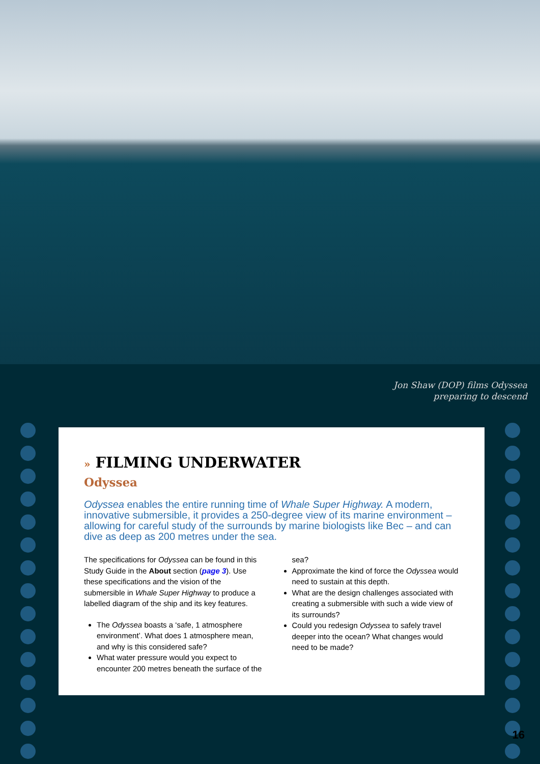Jon Shaw (DOP) films Odyssea preparing to descend
» FILMING UNDERWATER
Odyssea
Odyssea enables the entire running time of Whale Super Highway. A modern, innovative submersible, it provides a 250-degree view of its marine environment – allowing for careful study of the surrounds by marine biologists like Bec – and can dive as deep as 200 metres under the sea.
The specifications for Odyssea can be found in this Study Guide in the About section (page 3). Use these specifications and the vision of the submersible in Whale Super Highway to produce a labelled diagram of the ship and its key features.
The Odyssea boasts a ‘safe, 1 atmosphere environment’. What does 1 atmosphere mean, and why is this considered safe?
What water pressure would you expect to encounter 200 metres beneath the surface of the sea?
Approximate the kind of force the Odyssea would need to sustain at this depth.
What are the design challenges associated with creating a submersible with such a wide view of its surrounds?
Could you redesign Odyssea to safely travel deeper into the ocean? What changes would need to be made?
16